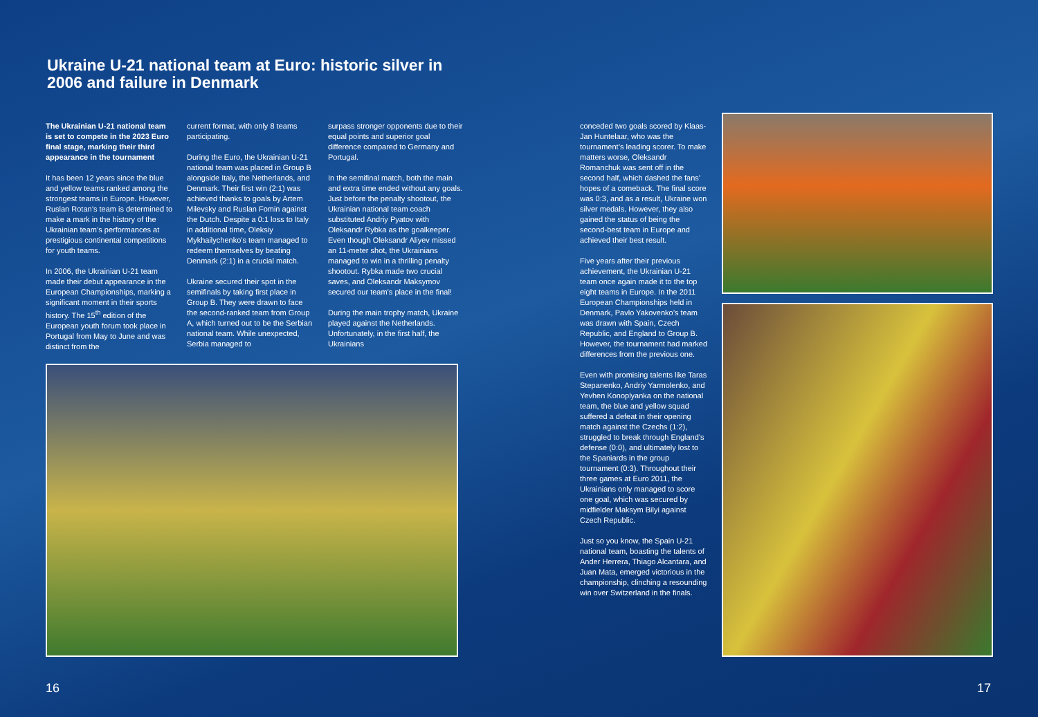Ukraine U-21 national team at Euro: historic silver in 2006 and failure in Denmark
The Ukrainian U-21 national team is set to compete in the 2023 Euro final stage, marking their third appearance in the tournament
It has been 12 years since the blue and yellow teams ranked among the strongest teams in Europe. However, Ruslan Rotan’s team is determined to make a mark in the history of the Ukrainian team’s performances at prestigious continental competitions for youth teams.
In 2006, the Ukrainian U-21 team made their debut appearance in the European Championships, marking a significant moment in their sports history. The 15<sup>th</sup> edition of the European youth forum took place in Portugal from May to June and was distinct from the
current format, with only 8 teams participating.
During the Euro, the Ukrainian U-21 national team was placed in Group B alongside Italy, the Netherlands, and Denmark. Their first win (2:1) was achieved thanks to goals by Artem Milevsky and Ruslan Fomin against the Dutch. Despite a 0:1 loss to Italy in additional time, Oleksiy Mykhailychenko’s team managed to redeem themselves by beating Denmark (2:1) in a crucial match.
Ukraine secured their spot in the semifinals by taking first place in Group B. They were drawn to face the second-ranked team from Group A, which turned out to be the Serbian national team. While unexpected, Serbia managed to
surpass stronger opponents due to their equal points and superior goal difference compared to Germany and Portugal.
In the semifinal match, both the main and extra time ended without any goals. Just before the penalty shootout, the Ukrainian national team coach substituted Andriy Pyatov with Oleksandr Rybka as the goalkeeper. Even though Oleksandr Aliyev missed an 11-meter shot, the Ukrainians managed to win in a thrilling penalty shootout. Rybka made two crucial saves, and Oleksandr Maksymov secured our team’s place in the final!
During the main trophy match, Ukraine played against the Netherlands. Unfortunately, in the first half, the Ukrainians
conceded two goals scored by Klaas-Jan Huntelaar, who was the tournament’s leading scorer. To make matters worse, Oleksandr Romanchuk was sent off in the second half, which dashed the fans’ hopes of a comeback. The final score was 0:3, and as a result, Ukraine won silver medals. However, they also gained the status of being the second-best team in Europe and achieved their best result.
Five years after their previous achievement, the Ukrainian U-21 team once again made it to the top eight teams in Europe. In the 2011 European Championships held in Denmark, Pavlo Yakovenko’s team was drawn with Spain, Czech Republic, and England to Group B. However, the tournament had marked differences from the previous one.
Even with promising talents like Taras Stepanenko, Andriy Yarmolenko, and Yevhen Konoplyanka on the national team, the blue and yellow squad suffered a defeat in their opening match against the Czechs (1:2), struggled to break through England’s defense (0:0), and ultimately lost to the Spaniards in the group tournament (0:3). Throughout their three games at Euro 2011, the Ukrainians only managed to score one goal, which was secured by midfielder Maksym Bilyi against Czech Republic.
Just so you know, the Spain U-21 national team, boasting the talents of Ander Herrera, Thiago Alcantara, and Juan Mata, emerged victorious in the championship, clinching a resounding win over Switzerland in the finals.
16 17